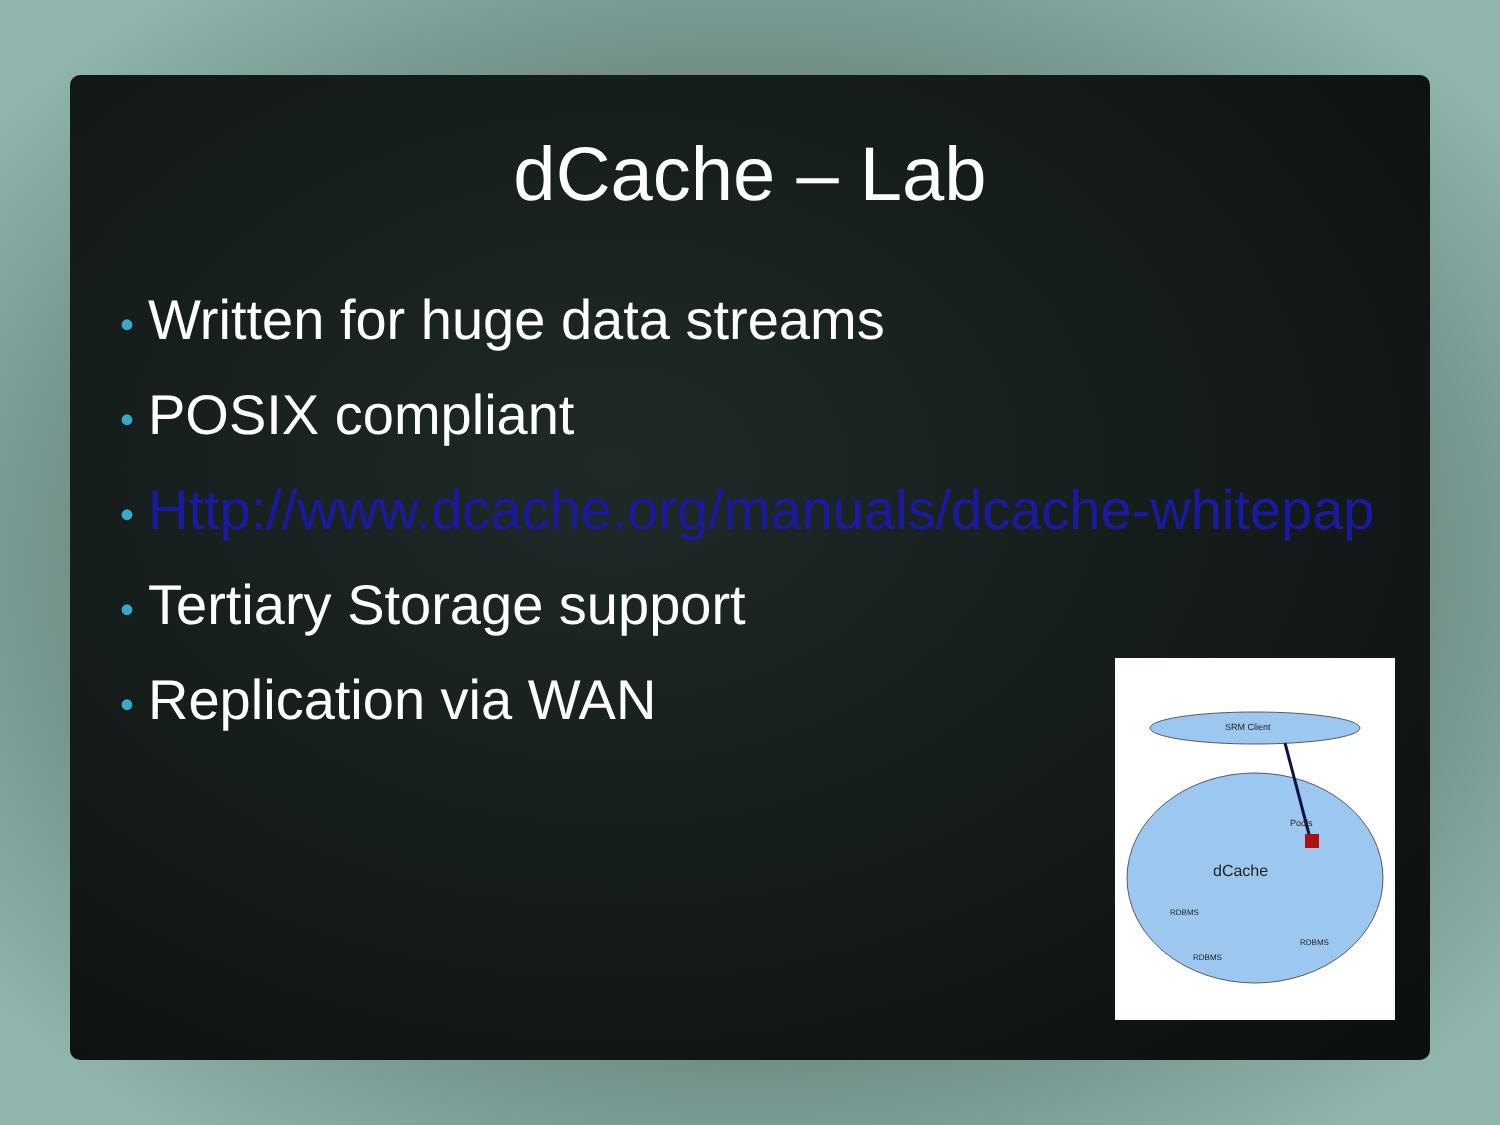dCache – Lab
• Written for huge data streams
• POSIX compliant
• Http://www.dcache.org/manuals/dcache-whitepap
• Tertiary Storage support
• Replication via WAN
SRM Client
dCache
Pools
RDBMS
RDBMS
RDBMS